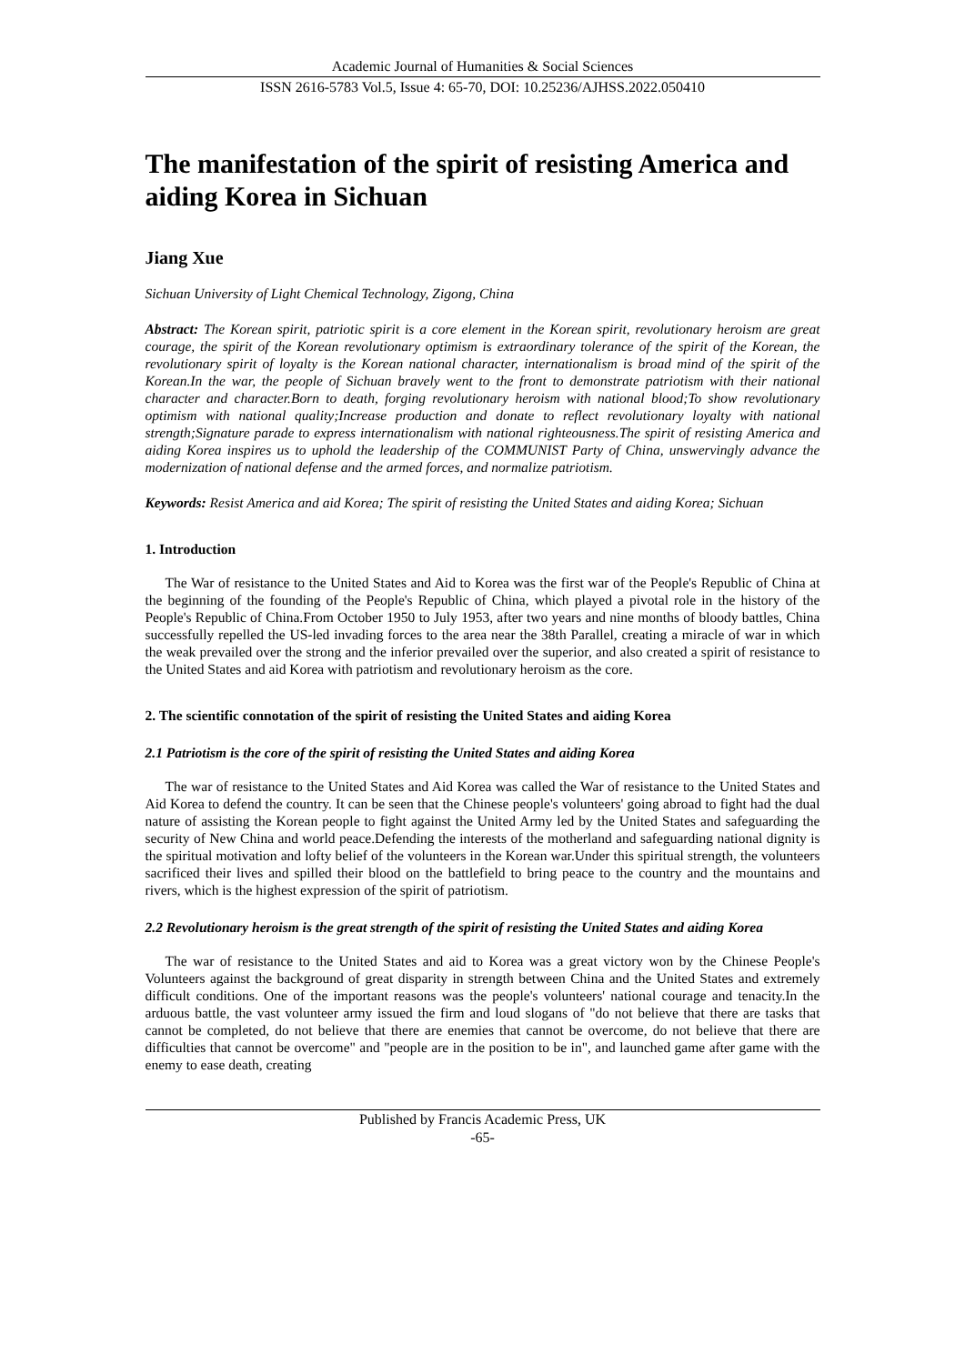Academic Journal of Humanities & Social Sciences
ISSN 2616-5783 Vol.5, Issue 4: 65-70, DOI: 10.25236/AJHSS.2022.050410
The manifestation of the spirit of resisting America and aiding Korea in Sichuan
Jiang Xue
Sichuan University of Light Chemical Technology, Zigong, China
Abstract: The Korean spirit, patriotic spirit is a core element in the Korean spirit, revolutionary heroism are great courage, the spirit of the Korean revolutionary optimism is extraordinary tolerance of the spirit of the Korean, the revolutionary spirit of loyalty is the Korean national character, internationalism is broad mind of the spirit of the Korean.In the war, the people of Sichuan bravely went to the front to demonstrate patriotism with their national character and character.Born to death, forging revolutionary heroism with national blood;To show revolutionary optimism with national quality;Increase production and donate to reflect revolutionary loyalty with national strength;Signature parade to express internationalism with national righteousness.The spirit of resisting America and aiding Korea inspires us to uphold the leadership of the COMMUNIST Party of China, unswervingly advance the modernization of national defense and the armed forces, and normalize patriotism.
Keywords: Resist America and aid Korea; The spirit of resisting the United States and aiding Korea; Sichuan
1. Introduction
The War of resistance to the United States and Aid to Korea was the first war of the People's Republic of China at the beginning of the founding of the People's Republic of China, which played a pivotal role in the history of the People's Republic of China.From October 1950 to July 1953, after two years and nine months of bloody battles, China successfully repelled the US-led invading forces to the area near the 38th Parallel, creating a miracle of war in which the weak prevailed over the strong and the inferior prevailed over the superior, and also created a spirit of resistance to the United States and aid Korea with patriotism and revolutionary heroism as the core.
2. The scientific connotation of the spirit of resisting the United States and aiding Korea
2.1 Patriotism is the core of the spirit of resisting the United States and aiding Korea
The war of resistance to the United States and Aid Korea was called the War of resistance to the United States and Aid Korea to defend the country. It can be seen that the Chinese people's volunteers' going abroad to fight had the dual nature of assisting the Korean people to fight against the United Army led by the United States and safeguarding the security of New China and world peace.Defending the interests of the motherland and safeguarding national dignity is the spiritual motivation and lofty belief of the volunteers in the Korean war.Under this spiritual strength, the volunteers sacrificed their lives and spilled their blood on the battlefield to bring peace to the country and the mountains and rivers, which is the highest expression of the spirit of patriotism.
2.2 Revolutionary heroism is the great strength of the spirit of resisting the United States and aiding Korea
The war of resistance to the United States and aid to Korea was a great victory won by the Chinese People's Volunteers against the background of great disparity in strength between China and the United States and extremely difficult conditions. One of the important reasons was the people's volunteers' national courage and tenacity.In the arduous battle, the vast volunteer army issued the firm and loud slogans of "do not believe that there are tasks that cannot be completed, do not believe that there are enemies that cannot be overcome, do not believe that there are difficulties that cannot be overcome" and "people are in the position to be in", and launched game after game with the enemy to ease death, creating
Published by Francis Academic Press, UK
-65-